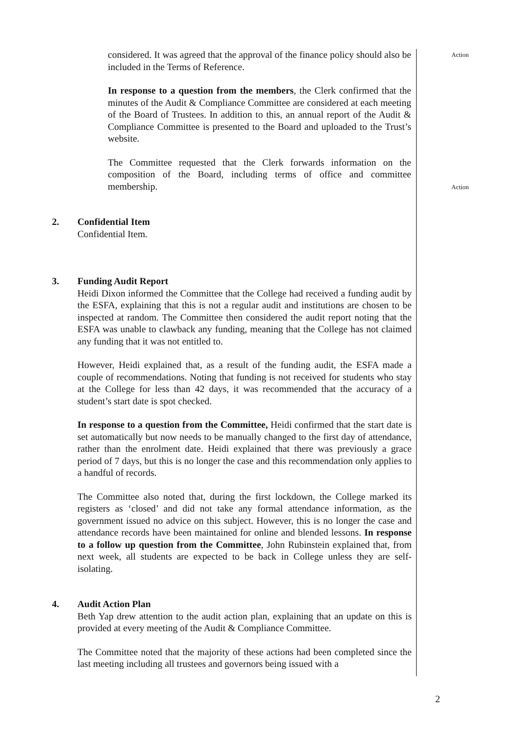considered. It was agreed that the approval of the finance policy should also be included in the Terms of Reference.
In response to a question from the members, the Clerk confirmed that the minutes of the Audit & Compliance Committee are considered at each meeting of the Board of Trustees. In addition to this, an annual report of the Audit & Compliance Committee is presented to the Board and uploaded to the Trust’s website.
The Committee requested that the Clerk forwards information on the composition of the Board, including terms of office and committee membership.
Action
Action
2. Confidential Item
Confidential Item.
3. Funding Audit Report
Heidi Dixon informed the Committee that the College had received a funding audit by the ESFA, explaining that this is not a regular audit and institutions are chosen to be inspected at random. The Committee then considered the audit report noting that the ESFA was unable to clawback any funding, meaning that the College has not claimed any funding that it was not entitled to.
However, Heidi explained that, as a result of the funding audit, the ESFA made a couple of recommendations. Noting that funding is not received for students who stay at the College for less than 42 days, it was recommended that the accuracy of a student’s start date is spot checked.
In response to a question from the Committee, Heidi confirmed that the start date is set automatically but now needs to be manually changed to the first day of attendance, rather than the enrolment date. Heidi explained that there was previously a grace period of 7 days, but this is no longer the case and this recommendation only applies to a handful of records.
The Committee also noted that, during the first lockdown, the College marked its registers as ‘closed’ and did not take any formal attendance information, as the government issued no advice on this subject. However, this is no longer the case and attendance records have been maintained for online and blended lessons. In response to a follow up question from the Committee, John Rubinstein explained that, from next week, all students are expected to be back in College unless they are self-isolating.
4. Audit Action Plan
Beth Yap drew attention to the audit action plan, explaining that an update on this is provided at every meeting of the Audit & Compliance Committee.
The Committee noted that the majority of these actions had been completed since the last meeting including all trustees and governors being issued with a
2